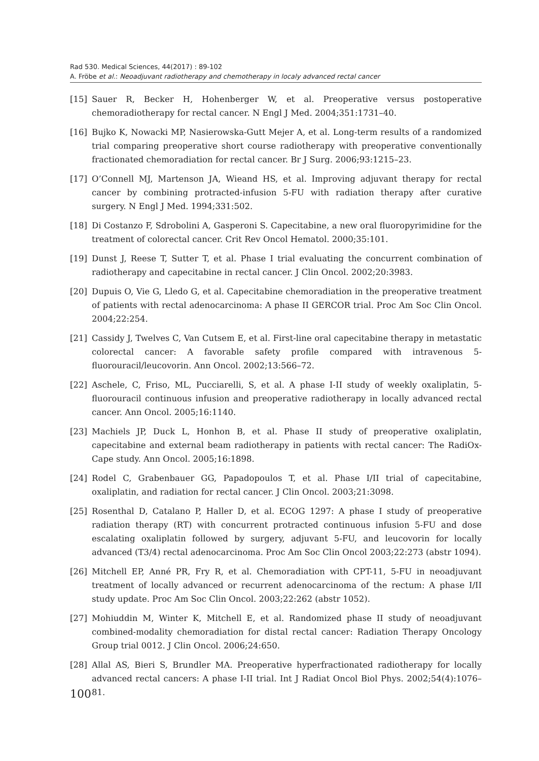Rad 530. Medical Sciences, 44(2017) : 89-102
A. Fröbe et al.: Neoadjuvant radiotherapy and chemotherapy in localy advanced rectal cancer
[15] Sauer R, Becker H, Hohenberger W, et al. Preoperative versus postoperative chemoradiotherapy for rectal cancer. N Engl J Med. 2004;351:1731–40.
[16] Bujko K, Nowacki MP, Nasierowska-Gutt Mejer A, et al. Long-term results of a randomized trial comparing preoperative short course radiotherapy with preoperative conventionally fractionated chemoradiation for rectal cancer. Br J Surg. 2006;93:1215–23.
[17] O’Connell MJ, Martenson JA, Wieand HS, et al. Improving adjuvant therapy for rectal cancer by combining protracted-infusion 5-FU with radiation therapy after curative surgery. N Engl J Med. 1994;331:502.
[18] Di Costanzo F, Sdrobolini A, Gasperoni S. Capecitabine, a new oral fluoropyrimidine for the treatment of colorectal cancer. Crit Rev Oncol Hematol. 2000;35:101.
[19] Dunst J, Reese T, Sutter T, et al. Phase I trial evaluating the concurrent combination of radiotherapy and capecitabine in rectal cancer. J Clin Oncol. 2002;20:3983.
[20] Dupuis O, Vie G, Lledo G, et al. Capecitabine chemoradiation in the preoperative treatment of patients with rectal adenocarcinoma: A phase II GERCOR trial. Proc Am Soc Clin Oncol. 2004;22:254.
[21] Cassidy J, Twelves C, Van Cutsem E, et al. First-line oral capecitabine therapy in metastatic colorectal cancer: A favorable safety profile compared with intravenous 5-fluorouracil/leucovorin. Ann Oncol. 2002;13:566–72.
[22] Aschele, C, Friso, ML, Pucciarelli, S, et al. A phase I-II study of weekly oxaliplatin, 5-fluorouracil continuous infusion and preoperative radiotherapy in locally advanced rectal cancer. Ann Oncol. 2005;16:1140.
[23] Machiels JP, Duck L, Honhon B, et al. Phase II study of preoperative oxaliplatin, capecitabine and external beam radiotherapy in patients with rectal cancer: The RadiOx-Cape study. Ann Oncol. 2005;16:1898.
[24] Rodel C, Grabenbauer GG, Papadopoulos T, et al. Phase I/II trial of capecitabine, oxaliplatin, and radiation for rectal cancer. J Clin Oncol. 2003;21:3098.
[25] Rosenthal D, Catalano P, Haller D, et al. ECOG 1297: A phase I study of preoperative radiation therapy (RT) with concurrent protracted continuous infusion 5-FU and dose escalating oxaliplatin followed by surgery, adjuvant 5-FU, and leucovorin for locally advanced (T3/4) rectal adenocarcinoma. Proc Am Soc Clin Oncol 2003;22:273 (abstr 1094).
[26] Mitchell EP, Anné PR, Fry R, et al. Chemoradiation with CPT-11, 5-FU in neoadjuvant treatment of locally advanced or recurrent adenocarcinoma of the rectum: A phase I/II study update. Proc Am Soc Clin Oncol. 2003;22:262 (abstr 1052).
[27] Mohiuddin M, Winter K, Mitchell E, et al. Randomized phase II study of neoadjuvant combined-modality chemoradiation for distal rectal cancer: Radiation Therapy Oncology Group trial 0012. J Clin Oncol. 2006;24:650.
[28] Allal AS, Bieri S, Brundler MA. Preoperative hyperfractionated radiotherapy for locally advanced rectal cancers: A phase I-II trial. Int J Radiat Oncol Biol Phys. 2002;54(4):1076–81.
100